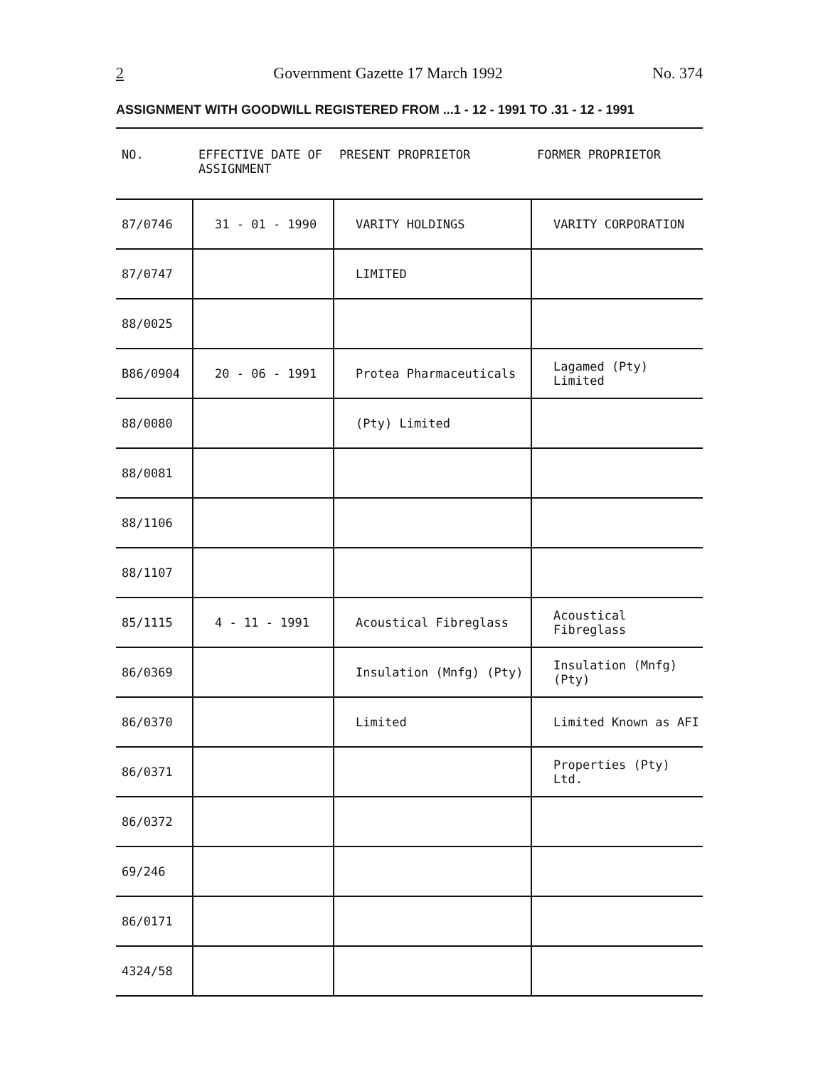2 Government Gazette 17 March 1992 No. 374
ASSIGNMENT WITH GOODWILL REGISTERED FROM ...1 - 12 - 1991 TO .31 - 12 - 1991
| NO. | EFFECTIVE DATE OF ASSIGNMENT | PRESENT PROPRIETOR | FORMER PROPRIETOR |
| --- | --- | --- | --- |
| 87/0746 | 31 - 01 - 1990 | VARITY HOLDINGS | VARITY CORPORATION |
| 87/0747 | | LIMITED | |
| 88/0025 | | | |
| B86/0904 | 20 - 06 - 1991 | Protea Pharmaceuticals | Lagamed (Pty) Limited |
| 88/0080 | | (Pty) Limited | |
| 88/0081 | | | |
| 88/1106 | | | |
| 88/1107 | | | |
| 85/1115 | 4 - 11 - 1991 | Acoustical Fibreglass | Acoustical Fibreglass |
| 86/0369 | | Insulation (Mnfg) (Pty) | Insulation (Mnfg)(Pty) |
| 86/0370 | | Limited | Limited Known as AFI |
| 86/0371 | | | Properties (Pty) Ltd. |
| 86/0372 | | | |
| 69/246 | | | |
| 86/0171 | | | |
| 4324/58 | | | |